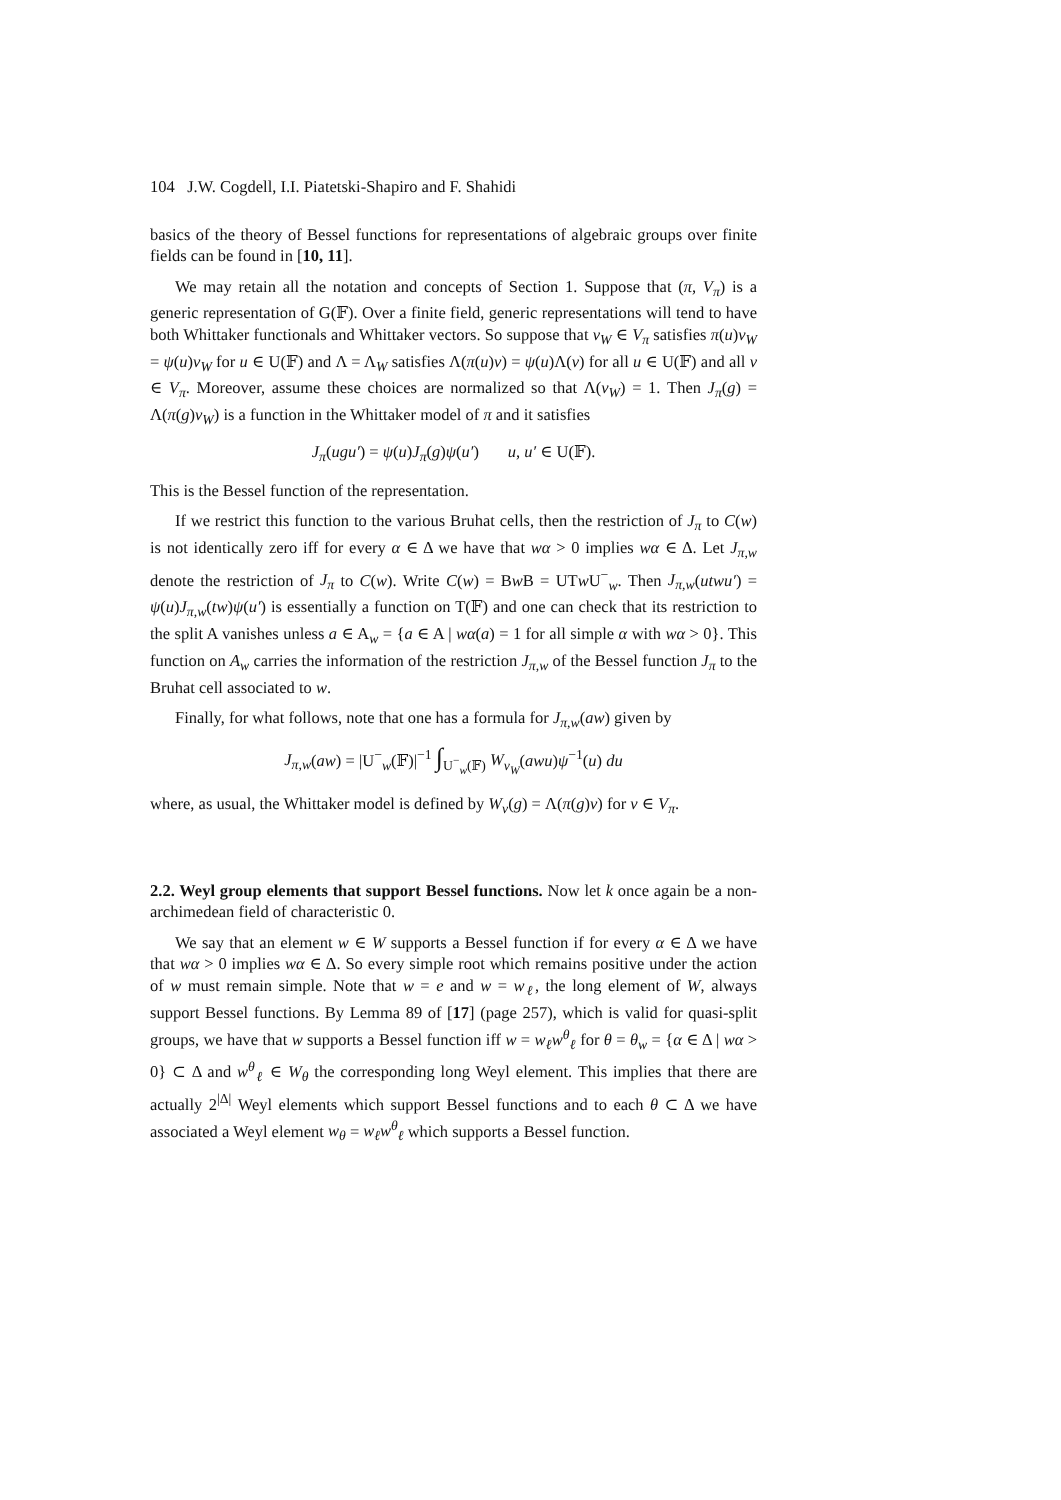104 J.W. Cogdell, I.I. Piatetski-Shapiro and F. Shahidi
basics of the theory of Bessel functions for representations of algebraic groups over finite fields can be found in [10, 11].
We may retain all the notation and concepts of Section 1. Suppose that (π, V<sub>π</sub>) is a generic representation of G(𝔽). Over a finite field, generic representations will tend to have both Whittaker functionals and Whittaker vectors. So suppose that v<sub>W</sub> ∈ V<sub>π</sub> satisfies π(u)v<sub>W</sub> = ψ(u)v<sub>W</sub> for u ∈ U(𝔽) and Λ = Λ<sub>W</sub> satisfies Λ(π(u)v) = ψ(u)Λ(v) for all u ∈ U(𝔽) and all v ∈ V<sub>π</sub>. Moreover, assume these choices are normalized so that Λ(v<sub>W</sub>) = 1. Then J<sub>π</sub>(g) = Λ(π(g)v<sub>W</sub>) is a function in the Whittaker model of π and it satisfies
J<sub>π</sub>(ugu′) = ψ(u)J<sub>π</sub>(g)ψ(u′) u, u′ ∈ U(𝔽).
This is the Bessel function of the representation.
If we restrict this function to the various Bruhat cells, then the restriction of J<sub>π</sub> to C(w) is not identically zero iff for every α ∈ Δ we have that wα > 0 implies wα ∈ Δ. Let J<sub>π,w</sub> denote the restriction of J<sub>π</sub> to C(w). Write C(w) = Bw B = UTw U<sup>−</sup><sub>w</sub>. Then J<sub>π,w</sub>(utwu′) = ψ(u)J<sub>π,w</sub>(tw)ψ(u′) is essentially a function on T(𝔽) and one can check that its restriction to the split A vanishes unless a ∈ A<sub>w</sub> = {a ∈ A | wα(a) = 1 for all simple α with wα > 0}. This function on A<sub>w</sub> carries the information of the restriction J<sub>π,w</sub> of the Bessel function J<sub>π</sub> to the Bruhat cell associated to w.
Finally, for what follows, note that one has a formula for J<sub>π,w</sub>(aw) given by
J<sub>π,w</sub>(aw) = |U<sup>−</sup><sub>w</sub>(𝔽)|<sup>−1</sup> ∫<sub>U<sup>−</sup><sub>w</sub>(𝔽)</sub> W<sub>v<sub>W</sub></sub>(awu)ψ<sup>−1</sup>(u) du
where, as usual, the Whittaker model is defined by W<sub>v</sub>(g) = Λ(π(g)v) for v ∈ V<sub>π</sub>.
2.2. Weyl group elements that support Bessel functions. Now let k once again be a non-archimedean field of characteristic 0.
We say that an element w ∈ W supports a Bessel function if for every α ∈ Δ we have that wα > 0 implies wα ∈ Δ. So every simple root which remains positive under the action of w must remain simple. Note that w = e and w = w<sub>ℓ</sub>, the long element of W, always support Bessel functions. By Lemma 89 of [17] (page 257), which is valid for quasi-split groups, we have that w supports a Bessel function iff w = w<sub>ℓ</sub>w<sup>θ</sup><sub>ℓ</sub> for θ = θ<sub>w</sub> = {α ∈ Δ | wα > 0} ⊂ Δ and w<sup>θ</sup><sub>ℓ</sub> ∈ W<sub>θ</sub> the corresponding long Weyl element. This implies that there are actually 2<sup>|Δ|</sup> Weyl elements which support Bessel functions and to each θ ⊂ Δ we have associated a Weyl element w<sub>θ</sub> = w<sub>ℓ</sub>w<sup>θ</sup><sub>ℓ</sub> which supports a Bessel function.